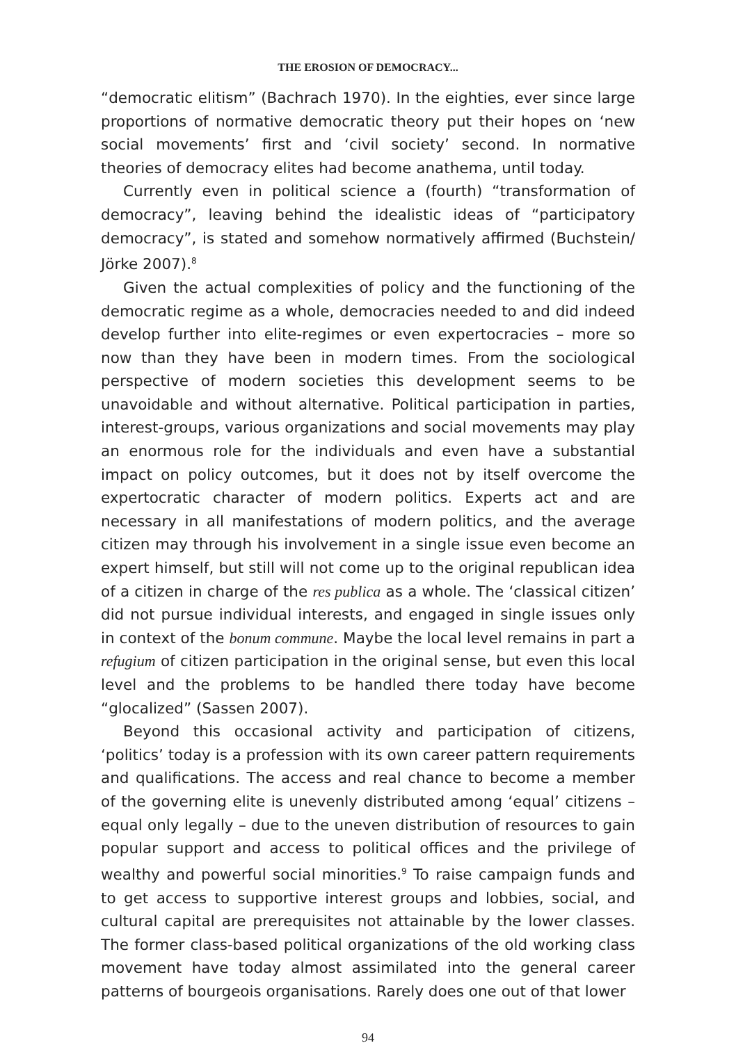THE EROSION OF DEMOCRACY...
“democratic elitism” (Bachrach 1970). In the eighties, ever since large proportions of normative democratic theory put their hopes on ‘new social movements’ first and ‘civil society’ second. In normative theories of democracy elites had become anathema, until today.
Currently even in political science a (fourth) “transformation of democracy”, leaving behind the idealistic ideas of “participatory democracy”, is stated and somehow normatively affirmed (Buchstein/ Jörke 2007).<sup>8</sup>
Given the actual complexities of policy and the functioning of the democratic regime as a whole, democracies needed to and did indeed develop further into elite-regimes or even expertocracies – more so now than they have been in modern times. From the sociological perspective of modern societies this development seems to be unavoidable and without alternative. Political participation in parties, interest-groups, various organizations and social movements may play an enormous role for the individuals and even have a substantial impact on policy outcomes, but it does not by itself overcome the expertocratic character of modern politics. Experts act and are necessary in all manifestations of modern politics, and the average citizen may through his involvement in a single issue even become an expert himself, but still will not come up to the original republican idea of a citizen in charge of the res publica as a whole. The ‘classical citizen’ did not pursue individual interests, and engaged in single issues only in context of the bonum commune. Maybe the local level remains in part a refugium of citizen participation in the original sense, but even this local level and the problems to be handled there today have become “glocalized” (Sassen 2007).
Beyond this occasional activity and participation of citizens, ‘politics’ today is a profession with its own career pattern requirements and qualifications. The access and real chance to become a member of the governing elite is unevenly distributed among ‘equal’ citizens – equal only legally – due to the uneven distribution of resources to gain popular support and access to political offices and the privilege of wealthy and powerful social minorities.<sup>9</sup> To raise campaign funds and to get access to supportive interest groups and lobbies, social, and cultural capital are prerequisites not attainable by the lower classes. The former class-based political organizations of the old working class movement have today almost assimilated into the general career patterns of bourgeois organisations. Rarely does one out of that lower
94